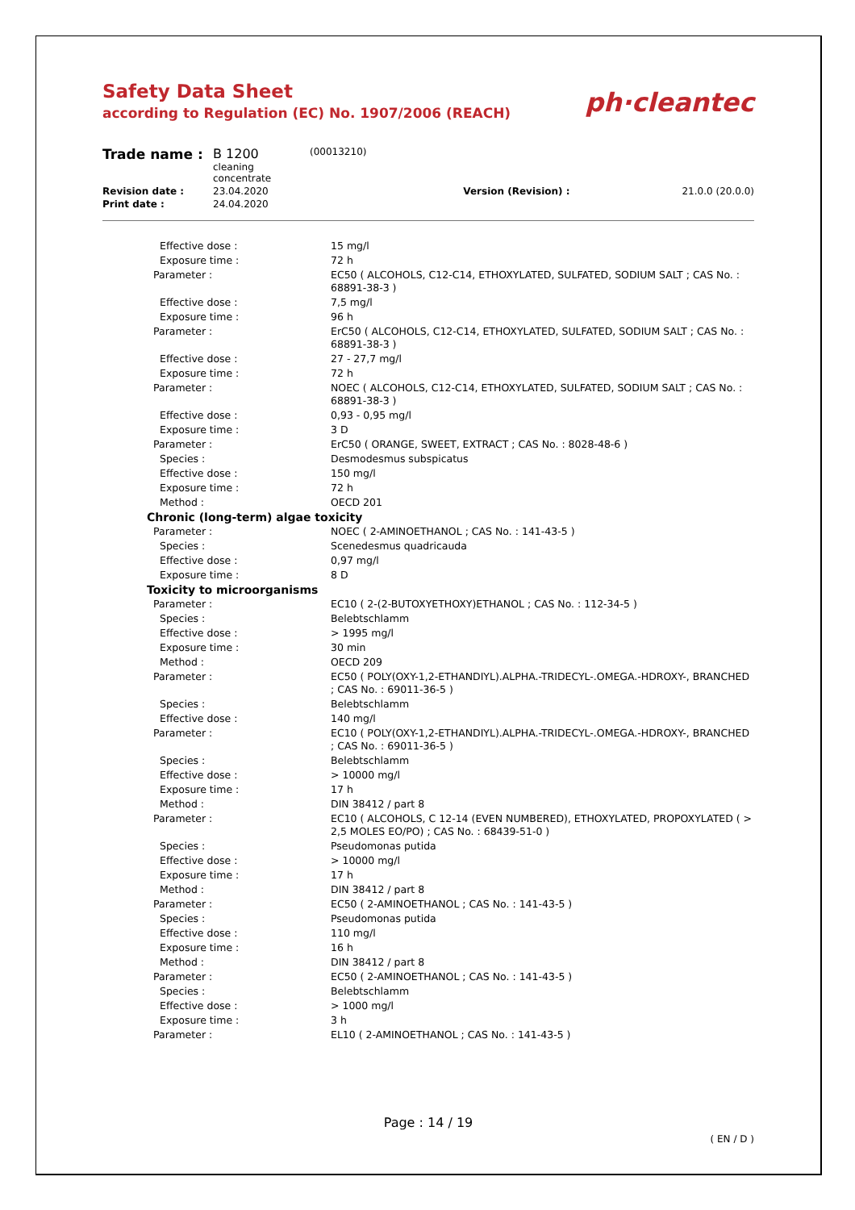Safety Data Sheet
according to Regulation (EC) No. 1907/2006 (REACH)
ph·cleantec
| Trade name : | B 1200 cleaning concentrate | (00013210) | |
| Revision date : | 23.04.2020 | Version (Revision) : | 21.0.0 (20.0.0) |
| Print date : | 24.04.2020 | | |
| Effective dose : | 15 mg/l |
| Exposure time : | 72 h |
| Parameter : | EC50 ( ALCOHOLS, C12-C14, ETHOXYLATED, SULFATED, SODIUM SALT ; CAS No. : 68891-38-3 ) |
| Effective dose : | 7,5 mg/l |
| Exposure time : | 96 h |
| Parameter : | ErC50 ( ALCOHOLS, C12-C14, ETHOXYLATED, SULFATED, SODIUM SALT ; CAS No. : 68891-38-3 ) |
| Effective dose : | 27 - 27,7 mg/l |
| Exposure time : | 72 h |
| Parameter : | NOEC ( ALCOHOLS, C12-C14, ETHOXYLATED, SULFATED, SODIUM SALT ; CAS No. : 68891-38-3 ) |
| Effective dose : | 0,93 - 0,95 mg/l |
| Exposure time : | 3 D |
| Parameter : | ErC50 ( ORANGE, SWEET, EXTRACT ; CAS No. : 8028-48-6 ) |
| Species : | Desmodesmus subspicatus |
| Effective dose : | 150 mg/l |
| Exposure time : | 72 h |
| Method : | OECD 201 |
| Chronic (long-term) algae toxicity | |
| Parameter : | NOEC ( 2-AMINOETHANOL ; CAS No. : 141-43-5 ) |
| Species : | Scenedesmus quadricauda |
| Effective dose : | 0,97 mg/l |
| Exposure time : | 8 D |
| Toxicity to microorganisms | |
| Parameter : | EC10 ( 2-(2-BUTOXYETHOXY)ETHANOL ; CAS No. : 112-34-5 ) |
| Species : | Belebtschlamm |
| Effective dose : | > 1995 mg/l |
| Exposure time : | 30 min |
| Method : | OECD 209 |
| Parameter : | EC50 ( POLY(OXY-1,2-ETHANDIYL).ALPHA.-TRIDECYL-.OMEGA.-HDROXY-, BRANCHED ; CAS No. : 69011-36-5 ) |
| Species : | Belebtschlamm |
| Effective dose : | 140 mg/l |
| Parameter : | EC10 ( POLY(OXY-1,2-ETHANDIYL).ALPHA.-TRIDECYL-.OMEGA.-HDROXY-, BRANCHED ; CAS No. : 69011-36-5 ) |
| Species : | Belebtschlamm |
| Effective dose : | > 10000 mg/l |
| Exposure time : | 17 h |
| Method : | DIN 38412 / part 8 |
| Parameter : | EC10 ( ALCOHOLS, C 12-14 (EVEN NUMBERED), ETHOXYLATED, PROPOXYLATED ( > 2,5 MOLES EO/PO) ; CAS No. : 68439-51-0 ) |
| Species : | Pseudomonas putida |
| Effective dose : | > 10000 mg/l |
| Exposure time : | 17 h |
| Method : | DIN 38412 / part 8 |
| Parameter : | EC50 ( 2-AMINOETHANOL ; CAS No. : 141-43-5 ) |
| Species : | Pseudomonas putida |
| Effective dose : | 110 mg/l |
| Exposure time : | 16 h |
| Method : | DIN 38412 / part 8 |
| Parameter : | EC50 ( 2-AMINOETHANOL ; CAS No. : 141-43-5 ) |
| Species : | Belebtschlamm |
| Effective dose : | > 1000 mg/l |
| Exposure time : | 3 h |
| Parameter : | EL10 ( 2-AMINOETHANOL ; CAS No. : 141-43-5 ) |
Page : 14 / 19
( EN / D )